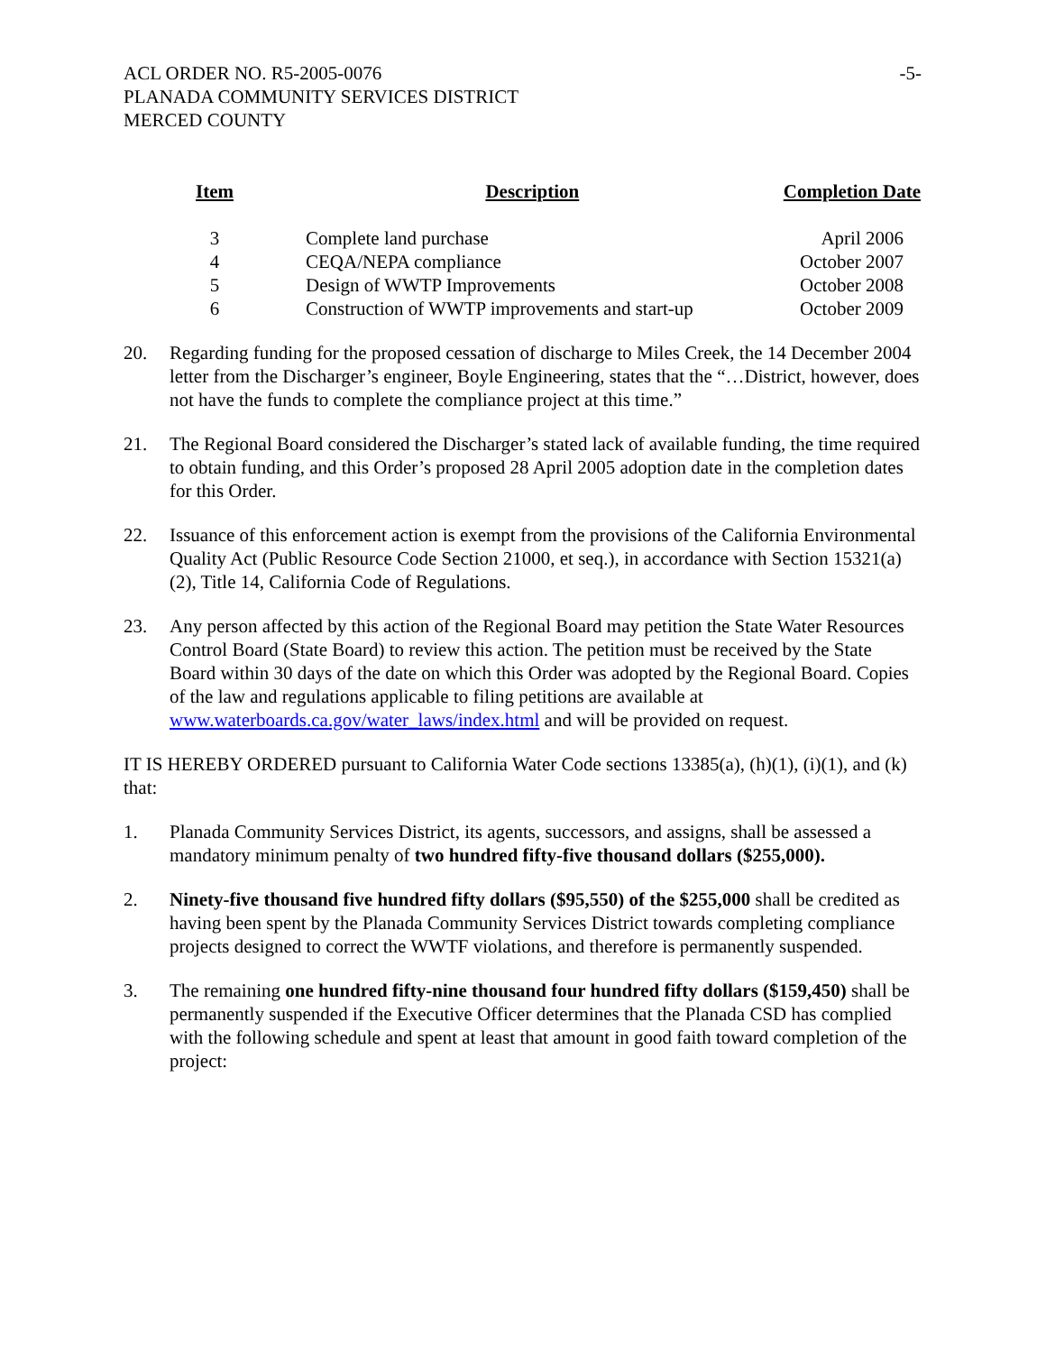ACL ORDER NO. R5-2005-0076
PLANADA COMMUNITY SERVICES DISTRICT
MERCED COUNTY
-5-
| Item | Description | Completion Date |
| --- | --- | --- |
| 3 | Complete land purchase | April 2006 |
| 4 | CEQA/NEPA compliance | October 2007 |
| 5 | Design of WWTP Improvements | October 2008 |
| 6 | Construction of WWTP improvements and start-up | October 2009 |
20. Regarding funding for the proposed cessation of discharge to Miles Creek, the 14 December 2004 letter from the Discharger’s engineer, Boyle Engineering, states that the “…District, however, does not have the funds to complete the compliance project at this time.”
21. The Regional Board considered the Discharger’s stated lack of available funding, the time required to obtain funding, and this Order’s proposed 28 April 2005 adoption date in the completion dates for this Order.
22. Issuance of this enforcement action is exempt from the provisions of the California Environmental Quality Act (Public Resource Code Section 21000, et seq.), in accordance with Section 15321(a)(2), Title 14, California Code of Regulations.
23. Any person affected by this action of the Regional Board may petition the State Water Resources Control Board (State Board) to review this action. The petition must be received by the State Board within 30 days of the date on which this Order was adopted by the Regional Board. Copies of the law and regulations applicable to filing petitions are available at www.waterboards.ca.gov/water_laws/index.html and will be provided on request.
IT IS HEREBY ORDERED pursuant to California Water Code sections 13385(a), (h)(1), (i)(1), and (k) that:
1. Planada Community Services District, its agents, successors, and assigns, shall be assessed a mandatory minimum penalty of two hundred fifty-five thousand dollars ($255,000).
2. Ninety-five thousand five hundred fifty dollars ($95,550) of the $255,000 shall be credited as having been spent by the Planada Community Services District towards completing compliance projects designed to correct the WWTF violations, and therefore is permanently suspended.
3. The remaining one hundred fifty-nine thousand four hundred fifty dollars ($159,450) shall be permanently suspended if the Executive Officer determines that the Planada CSD has complied with the following schedule and spent at least that amount in good faith toward completion of the project: